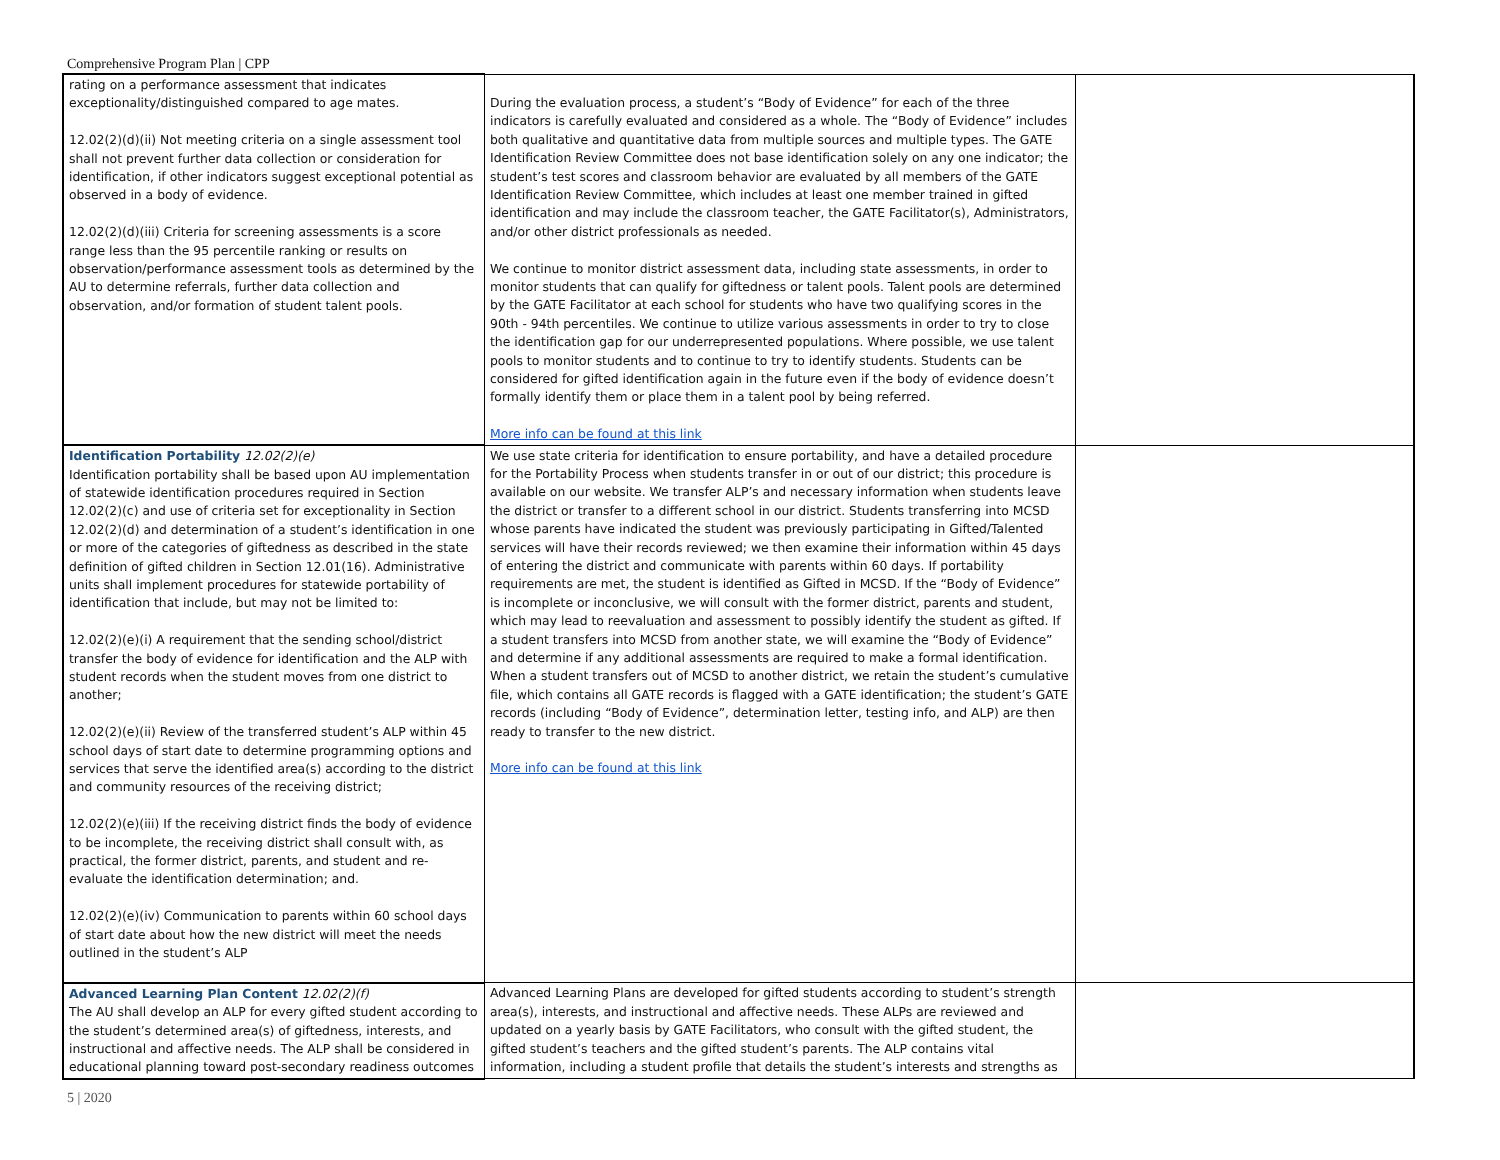Comprehensive Program Plan | CPP
| rating on a performance assessment that indicates exceptionality/distinguished compared to age mates. 12.02(2)(d)(ii) Not meeting criteria on a single assessment tool shall not prevent further data collection or consideration for identification, if other indicators suggest exceptional potential as observed in a body of evidence. 12.02(2)(d)(iii) Criteria for screening assessments is a score range less than the 95 percentile ranking or results on observation/performance assessment tools as determined by the AU to determine referrals, further data collection and observation, and/or formation of student talent pools. | During the evaluation process, a student’s “Body of Evidence” for each of the three indicators is carefully evaluated and considered as a whole. The “Body of Evidence” includes both qualitative and quantitative data from multiple sources and multiple types. The GATE Identification Review Committee does not base identification solely on any one indicator; the student’s test scores and classroom behavior are evaluated by all members of the GATE Identification Review Committee, which includes at least one member trained in gifted identification and may include the classroom teacher, the GATE Facilitator(s), Administrators, and/or other district professionals as needed. We continue to monitor district assessment data, including state assessments, in order to monitor students that can qualify for giftedness or talent pools. Talent pools are determined by the GATE Facilitator at each school for students who have two qualifying scores in the 90th - 94th percentiles. We continue to utilize various assessments in order to try to close the identification gap for our underrepresented populations. Where possible, we use talent pools to monitor students and to continue to try to identify students. Students can be considered for gifted identification again in the future even if the body of evidence doesn’t formally identify them or place them in a talent pool by being referred. More info can be found at this link | |
| Identification Portability 12.02(2)(e) Identification portability shall be based upon AU implementation of statewide identification procedures required in Section 12.02(2)(c) and use of criteria set for exceptionality in Section 12.02(2)(d) and determination of a student’s identification in one or more of the categories of giftedness as described in the state definition of gifted children in Section 12.01(16). Administrative units shall implement procedures for statewide portability of identification that include, but may not be limited to: 12.02(2)(e)(i) A requirement that the sending school/district transfer the body of evidence for identification and the ALP with student records when the student moves from one district to another; 12.02(2)(e)(ii) Review of the transferred student’s ALP within 45 school days of start date to determine programming options and services that serve the identified area(s) according to the district and community resources of the receiving district; 12.02(2)(e)(iii) If the receiving district finds the body of evidence to be incomplete, the receiving district shall consult with, as practical, the former district, parents, and student and re-evaluate the identification determination; and. 12.02(2)(e)(iv) Communication to parents within 60 school days of start date about how the new district will meet the needs outlined in the student’s ALP | We use state criteria for identification to ensure portability, and have a detailed procedure for the Portability Process when students transfer in or out of our district; this procedure is available on our website. We transfer ALP’s and necessary information when students leave the district or transfer to a different school in our district. Students transferring into MCSD whose parents have indicated the student was previously participating in Gifted/Talented services will have their records reviewed; we then examine their information within 45 days of entering the district and communicate with parents within 60 days. If portability requirements are met, the student is identified as Gifted in MCSD. If the “Body of Evidence” is incomplete or inconclusive, we will consult with the former district, parents and student, which may lead to reevaluation and assessment to possibly identify the student as gifted. If a student transfers into MCSD from another state, we will examine the “Body of Evidence” and determine if any additional assessments are required to make a formal identification. When a student transfers out of MCSD to another district, we retain the student’s cumulative file, which contains all GATE records is flagged with a GATE identification; the student’s GATE records (including “Body of Evidence”, determination letter, testing info, and ALP) are then ready to transfer to the new district. More info can be found at this link | |
| Advanced Learning Plan Content 12.02(2)(f) The AU shall develop an ALP for every gifted student according to the student’s determined area(s) of giftedness, interests, and instructional and affective needs. The ALP shall be considered in educational planning toward post-secondary readiness outcomes | Advanced Learning Plans are developed for gifted students according to student’s strength area(s), interests, and instructional and affective needs. These ALPs are reviewed and updated on a yearly basis by GATE Facilitators, who consult with the gifted student, the gifted student’s teachers and the gifted student’s parents. The ALP contains vital information, including a student profile that details the student’s interests and strengths as | |
5 | 2020